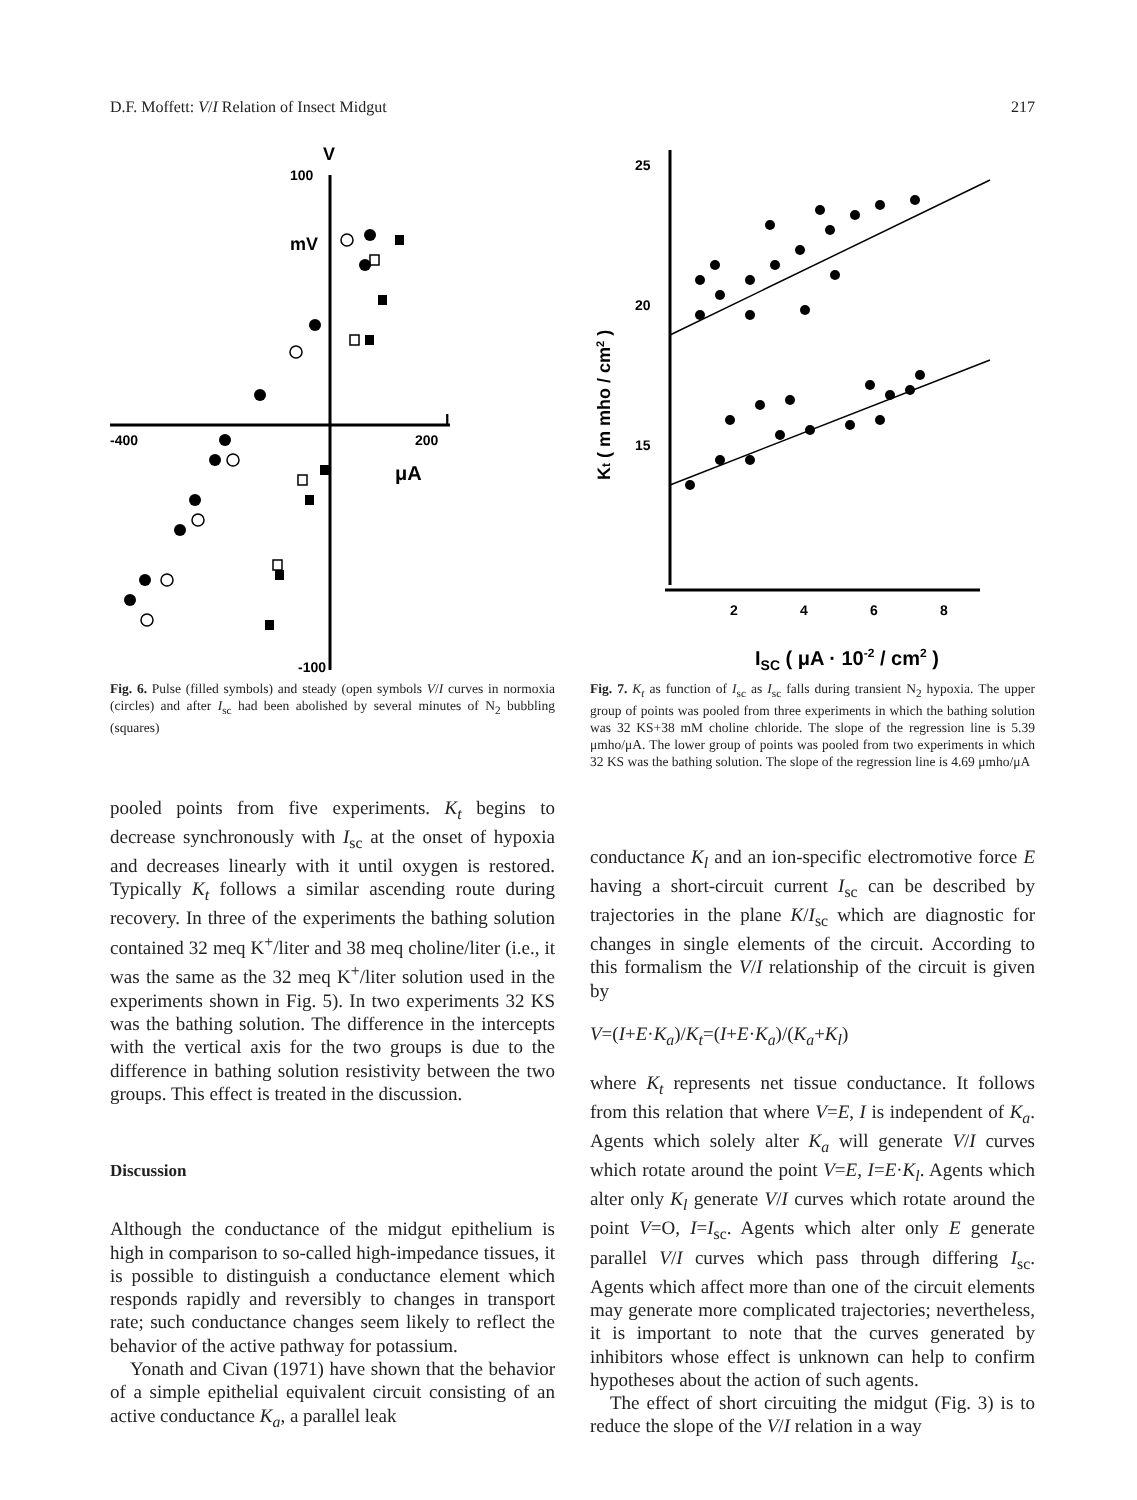D.F. Moffett: V/I Relation of Insect Midgut 217
V
100
-100
-400
200
I
μA
mV
Fig. 6. Pulse (filled symbols) and steady (open symbols V/I curves in normoxia (circles) and after I<sub>sc</sub> had been abolished by several minutes of N<sub>2</sub> bubbling (squares)
pooled points from five experiments. K<sub>t</sub> begins to decrease synchronously with I<sub>sc</sub> at the onset of hypoxia and decreases linearly with it until oxygen is restored. Typically K<sub>t</sub> follows a similar ascending route during recovery. In three of the experiments the bathing solution contained 32 meq K<sup>+</sup>/liter and 38 meq choline/liter (i.e., it was the same as the 32 meq K<sup>+</sup>/liter solution used in the experiments shown in Fig. 5). In two experiments 32 KS was the bathing solution. The difference in the intercepts with the vertical axis for the two groups is due to the difference in bathing solution resistivity between the two groups. This effect is treated in the discussion.
Discussion
Although the conductance of the midgut epithelium is high in comparison to so-called high-impedance tissues, it is possible to distinguish a conductance element which responds rapidly and reversibly to changes in transport rate; such conductance changes seem likely to reflect the behavior of the active pathway for potassium.
Yonath and Civan (1971) have shown that the behavior of a simple epithelial equivalent circuit consisting of an active conductance K<sub>a</sub>, a parallel leak
25
20
15
2
4
6
8
Kt ( m mho / cm2 )
ISC ( μA · 10-2 / cm2 )
Fig. 7. K<sub>t</sub> as function of I<sub>sc</sub> as I<sub>sc</sub> falls during transient N<sub>2</sub> hypoxia. The upper group of points was pooled from three experiments in which the bathing solution was 32 KS+38 mM choline chloride. The slope of the regression line is 5.39 μmho/μA. The lower group of points was pooled from two experiments in which 32 KS was the bathing solution. The slope of the regression line is 4.69 μmho/μA
conductance K<sub>l</sub> and an ion-specific electromotive force E having a short-circuit current I<sub>sc</sub> can be described by trajectories in the plane K/I<sub>sc</sub> which are diagnostic for changes in single elements of the circuit. According to this formalism the V/I relationship of the circuit is given by
V=(I+E·K<sub>a</sub>)/K<sub>t</sub>=(I+E·K<sub>a</sub>)/(K<sub>a</sub>+K<sub>l</sub>)
where K<sub>t</sub> represents net tissue conductance. It follows from this relation that where V=E, I is independent of K<sub>a</sub>. Agents which solely alter K<sub>a</sub> will generate V/I curves which rotate around the point V=E, I=E·K<sub>l</sub>. Agents which alter only K<sub>l</sub> generate V/I curves which rotate around the point V=O, I=I<sub>sc</sub>. Agents which alter only E generate parallel V/I curves which pass through differing I<sub>sc</sub>. Agents which affect more than one of the circuit elements may generate more complicated trajectories; nevertheless, it is important to note that the curves generated by inhibitors whose effect is unknown can help to confirm hypotheses about the action of such agents.
The effect of short circuiting the midgut (Fig. 3) is to reduce the slope of the V/I relation in a way